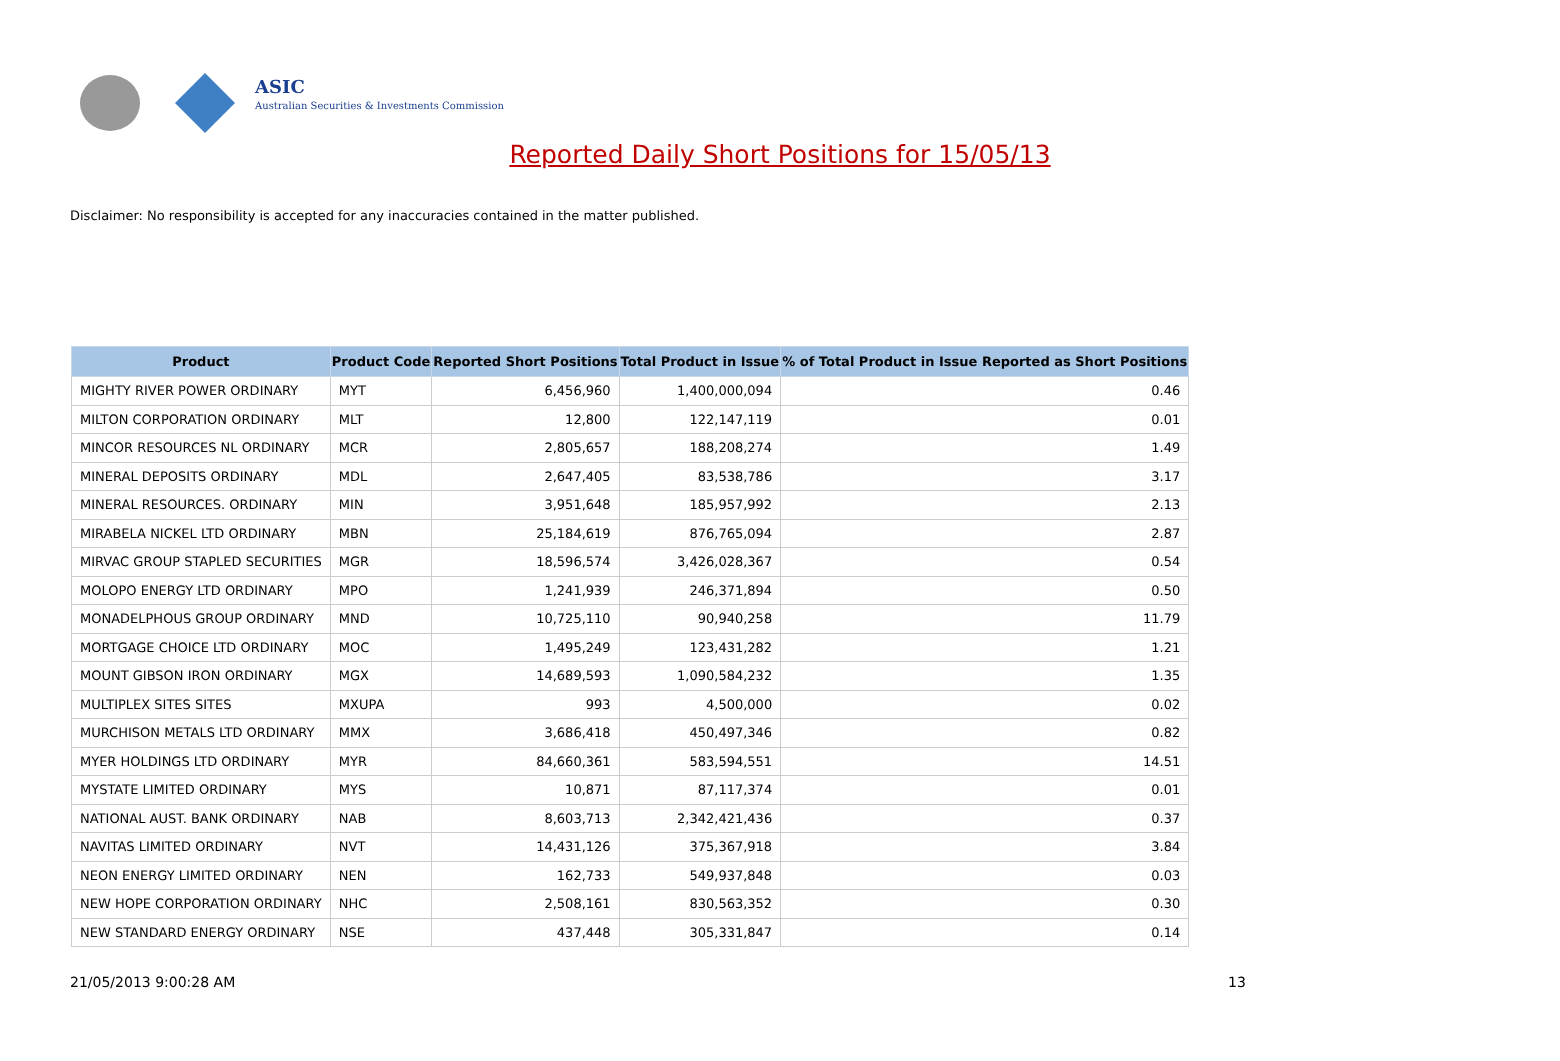ASIC
Australian Securities & Investments Commission
Reported Daily Short Positions for 15/05/13
Disclaimer: No responsibility is accepted for any inaccuracies contained in the matter published.
| Product | Product Code | Reported Short Positions | Total Product in Issue | % of Total Product in Issue Reported as Short Positions |
| --- | --- | --- | --- | --- |
| MIGHTY RIVER POWER ORDINARY | MYT | 6,456,960 | 1,400,000,094 | 0.46 |
| MILTON CORPORATION ORDINARY | MLT | 12,800 | 122,147,119 | 0.01 |
| MINCOR RESOURCES NL ORDINARY | MCR | 2,805,657 | 188,208,274 | 1.49 |
| MINERAL DEPOSITS ORDINARY | MDL | 2,647,405 | 83,538,786 | 3.17 |
| MINERAL RESOURCES. ORDINARY | MIN | 3,951,648 | 185,957,992 | 2.13 |
| MIRABELA NICKEL LTD ORDINARY | MBN | 25,184,619 | 876,765,094 | 2.87 |
| MIRVAC GROUP STAPLED SECURITIES | MGR | 18,596,574 | 3,426,028,367 | 0.54 |
| MOLOPO ENERGY LTD ORDINARY | MPO | 1,241,939 | 246,371,894 | 0.50 |
| MONADELPHOUS GROUP ORDINARY | MND | 10,725,110 | 90,940,258 | 11.79 |
| MORTGAGE CHOICE LTD ORDINARY | MOC | 1,495,249 | 123,431,282 | 1.21 |
| MOUNT GIBSON IRON ORDINARY | MGX | 14,689,593 | 1,090,584,232 | 1.35 |
| MULTIPLEX SITES SITES | MXUPA | 993 | 4,500,000 | 0.02 |
| MURCHISON METALS LTD ORDINARY | MMX | 3,686,418 | 450,497,346 | 0.82 |
| MYER HOLDINGS LTD ORDINARY | MYR | 84,660,361 | 583,594,551 | 14.51 |
| MYSTATE LIMITED ORDINARY | MYS | 10,871 | 87,117,374 | 0.01 |
| NATIONAL AUST. BANK ORDINARY | NAB | 8,603,713 | 2,342,421,436 | 0.37 |
| NAVITAS LIMITED ORDINARY | NVT | 14,431,126 | 375,367,918 | 3.84 |
| NEON ENERGY LIMITED ORDINARY | NEN | 162,733 | 549,937,848 | 0.03 |
| NEW HOPE CORPORATION ORDINARY | NHC | 2,508,161 | 830,563,352 | 0.30 |
| NEW STANDARD ENERGY ORDINARY | NSE | 437,448 | 305,331,847 | 0.14 |
21/05/2013 9:00:28 AM 13